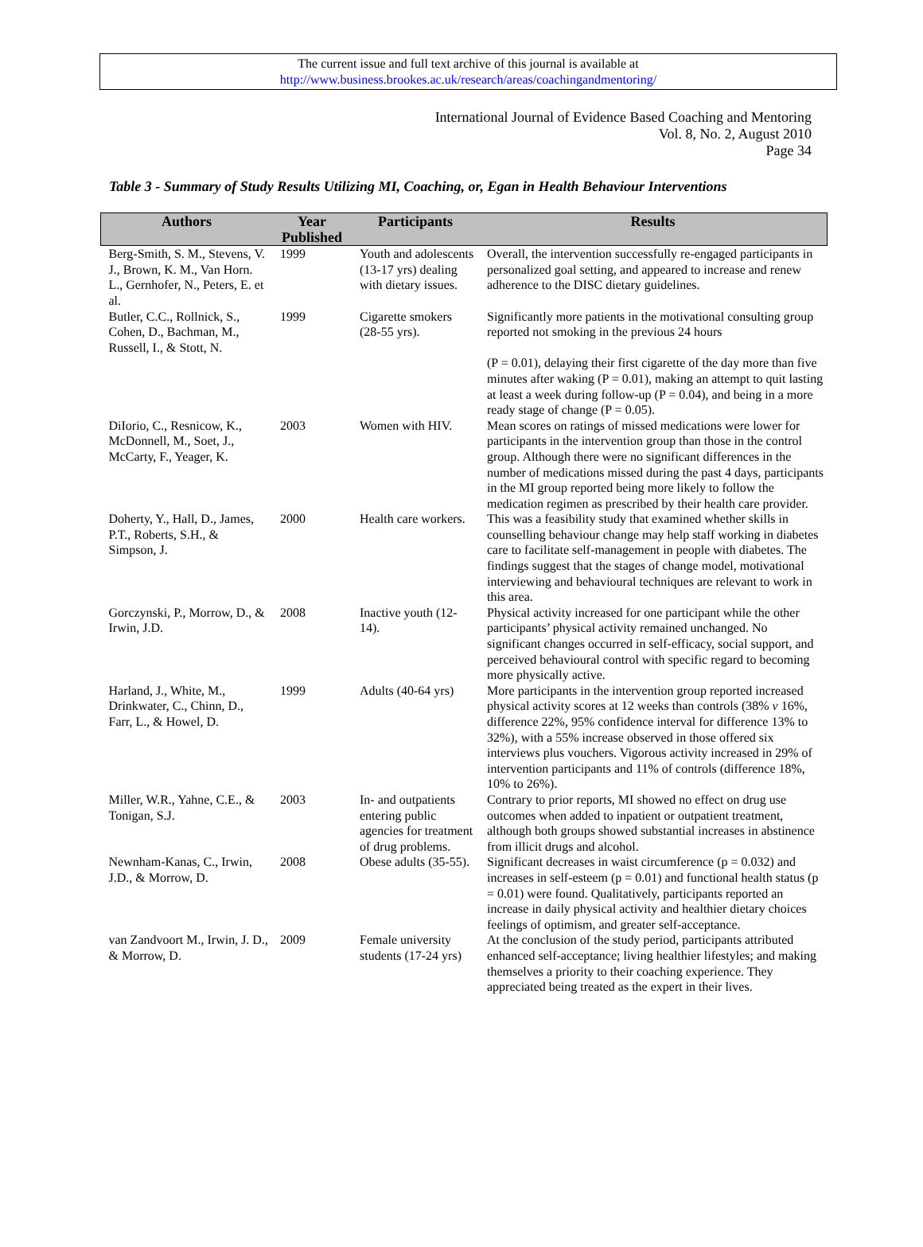The current issue and full text archive of this journal is available at
http://www.business.brookes.ac.uk/research/areas/coachingandmentoring/
International Journal of Evidence Based Coaching and Mentoring
Vol. 8, No. 2, August 2010
Page 34
Table 3 - Summary of Study Results Utilizing MI, Coaching, or, Egan in Health Behaviour Interventions
| Authors | Year Published | Participants | Results |
| --- | --- | --- | --- |
| Berg-Smith, S. M., Stevens, V. J., Brown, K. M., Van Horn. L., Gernhofer, N., Peters, E. et al. | 1999 | Youth and adolescents (13-17 yrs) dealing with dietary issues. | Overall, the intervention successfully re-engaged participants in personalized goal setting, and appeared to increase and renew adherence to the DISC dietary guidelines. |
| Butler, C.C., Rollnick, S., Cohen, D., Bachman, M., Russell, I., & Stott, N. | 1999 | Cigarette smokers (28-55 yrs). | Significantly more patients in the motivational consulting group reported not smoking in the previous 24 hours (P = 0.01), delaying their first cigarette of the day more than five minutes after waking (P = 0.01), making an attempt to quit lasting at least a week during follow-up (P = 0.04), and being in a more ready stage of change (P = 0.05). |
| DiIorio, C., Resnicow, K., McDonnell, M., Soet, J., McCarty, F., Yeager, K. | 2003 | Women with HIV. | Mean scores on ratings of missed medications were lower for participants in the intervention group than those in the control group. Although there were no significant differences in the number of medications missed during the past 4 days, participants in the MI group reported being more likely to follow the medication regimen as prescribed by their health care provider. |
| Doherty, Y., Hall, D., James, P.T., Roberts, S.H., & Simpson, J. | 2000 | Health care workers. | This was a feasibility study that examined whether skills in counselling behaviour change may help staff working in diabetes care to facilitate self-management in people with diabetes. The findings suggest that the stages of change model, motivational interviewing and behavioural techniques are relevant to work in this area. |
| Gorczynski, P., Morrow, D., & Irwin, J.D. | 2008 | Inactive youth (12-14). | Physical activity increased for one participant while the other participants’ physical activity remained unchanged. No significant changes occurred in self-efficacy, social support, and perceived behavioural control with specific regard to becoming more physically active. |
| Harland, J., White, M., Drinkwater, C., Chinn, D., Farr, L., & Howel, D. | 1999 | Adults (40-64 yrs) | More participants in the intervention group reported increased physical activity scores at 12 weeks than controls (38% v 16%, difference 22%, 95% confidence interval for difference 13% to 32%), with a 55% increase observed in those offered six interviews plus vouchers. Vigorous activity increased in 29% of intervention participants and 11% of controls (difference 18%, 10% to 26%). |
| Miller, W.R., Yahne, C.E., & Tonigan, S.J. | 2003 | In- and outpatients entering public agencies for treatment of drug problems. | Contrary to prior reports, MI showed no effect on drug use outcomes when added to inpatient or outpatient treatment, although both groups showed substantial increases in abstinence from illicit drugs and alcohol. |
| Newnham-Kanas, C., Irwin, J.D., & Morrow, D. | 2008 | Obese adults (35-55). | Significant decreases in waist circumference (p = 0.032) and increases in self-esteem (p = 0.01) and functional health status (p = 0.01) were found. Qualitatively, participants reported an increase in daily physical activity and healthier dietary choices feelings of optimism, and greater self-acceptance. |
| van Zandvoort M., Irwin, J. D., & Morrow, D. | 2009 | Female university students (17-24 yrs) | At the conclusion of the study period, participants attributed enhanced self-acceptance; living healthier lifestyles; and making themselves a priority to their coaching experience. They appreciated being treated as the expert in their lives. |